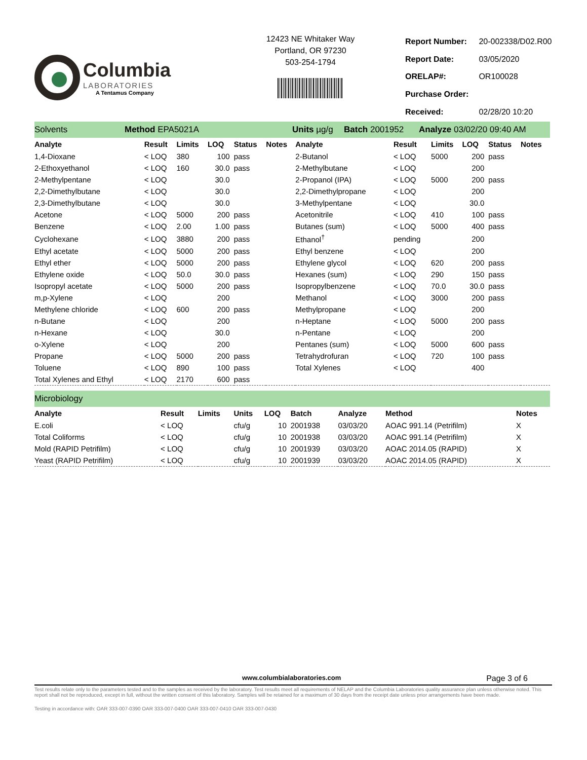Columbia
LABORATORIES
A Tentamus Company
12423 NE Whitaker Way
Portland, OR 97230
503-254-1794
| Report Number: | 20-002338/D02.R00 |
| Report Date: | 03/05/2020 |
| ORELAP#: | OR100028 |
| Purchase Order: | |
| Received: | 02/28/20 10:20 |
Solvents Method EPA5021A Units µg/g Batch 2001952 Analyze 03/02/20 09:40 AM
| Analyte | Result | Limits | LOQ | Status | Notes | Analyte | Result | Limits | LOQ | Status | Notes |
| --- | --- | --- | --- | --- | --- | --- | --- | --- | --- | --- | --- |
| 1,4-Dioxane | < LOQ | 380 | 100 | pass | | 2-Butanol | < LOQ | 5000 | 200 | pass | |
| 2-Ethoxyethanol | < LOQ | 160 | 30.0 | pass | | 2-Methylbutane | < LOQ | | 200 | | |
| 2-Methylpentane | < LOQ | | 30.0 | | | 2-Propanol (IPA) | < LOQ | 5000 | 200 | pass | |
| 2,2-Dimethylbutane | < LOQ | | 30.0 | | | 2,2-Dimethylpropane | < LOQ | | 200 | | |
| 2,3-Dimethylbutane | < LOQ | | 30.0 | | | 3-Methylpentane | < LOQ | | 30.0 | | |
| Acetone | < LOQ | 5000 | 200 | pass | | Acetonitrile | < LOQ | 410 | 100 | pass | |
| Benzene | < LOQ | 2.00 | 1.00 | pass | | Butanes (sum) | < LOQ | 5000 | 400 | pass | |
| Cyclohexane | < LOQ | 3880 | 200 | pass | | Ethanol<sup>†</sup> | pending | | 200 | | |
| Ethyl acetate | < LOQ | 5000 | 200 | pass | | Ethyl benzene | < LOQ | | 200 | | |
| Ethyl ether | < LOQ | 5000 | 200 | pass | | Ethylene glycol | < LOQ | 620 | 200 | pass | |
| Ethylene oxide | < LOQ | 50.0 | 30.0 | pass | | Hexanes (sum) | < LOQ | 290 | 150 | pass | |
| Isopropyl acetate | < LOQ | 5000 | 200 | pass | | Isopropylbenzene | < LOQ | 70.0 | 30.0 | pass | |
| m,p-Xylene | < LOQ | | 200 | | | Methanol | < LOQ | 3000 | 200 | pass | |
| Methylene chloride | < LOQ | 600 | 200 | pass | | Methylpropane | < LOQ | | 200 | | |
| n-Butane | < LOQ | | 200 | | | n-Heptane | < LOQ | 5000 | 200 | pass | |
| n-Hexane | < LOQ | | 30.0 | | | n-Pentane | < LOQ | | 200 | | |
| o-Xylene | < LOQ | | 200 | | | Pentanes (sum) | < LOQ | 5000 | 600 | pass | |
| Propane | < LOQ | 5000 | 200 | pass | | Tetrahydrofuran | < LOQ | 720 | 100 | pass | |
| Toluene | < LOQ | 890 | 100 | pass | | Total Xylenes | < LOQ | | 400 | | |
| Total Xylenes and Ethyl | < LOQ | 2170 | 600 | pass | | | | | | | |
Microbiology
| Analyte | Result | Limits | Units | LOQ | Batch | Analyze | Method | Notes |
| --- | --- | --- | --- | --- | --- | --- | --- | --- |
| E.coli | < LOQ | | cfu/g | 10 | 2001938 | 03/03/20 | AOAC 991.14 (Petrifilm) | X |
| Total Coliforms | < LOQ | | cfu/g | 10 | 2001938 | 03/03/20 | AOAC 991.14 (Petrifilm) | X |
| Mold (RAPID Petrifilm) | < LOQ | | cfu/g | 10 | 2001939 | 03/03/20 | AOAC 2014.05 (RAPID) | X |
| Yeast (RAPID Petrifilm) | < LOQ | | cfu/g | 10 | 2001939 | 03/03/20 | AOAC 2014.05 (RAPID) | X |
www.columbialaboratories.com Page 3 of 6
Test results relate only to the parameters tested and to the samples as received by the laboratory. Test results meet all requirements of NELAP and the Columbia Laboratories quality assurance plan unless otherwise noted. This report shall not be reproduced, except in full, without the written consent of this laboratory. Samples will be retained for a maximum of 30 days from the receipt date unless prior arrangements have been made.
Testing in accordance with: OAR 333-007-0390 OAR 333-007-0400 OAR 333-007-0410 OAR 333-007-0430